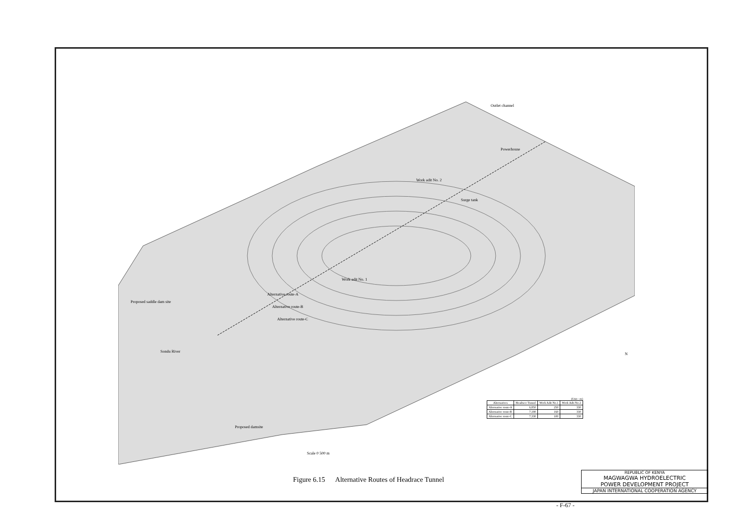Work adit No. 2
Surge tank
Outlet channel
Powerhouse
Work adit No. 1
Alternative route-A
Alternative route-B
Alternative route-C
Proposed saddle dam site
Sondu River
Proposed damsite
Scale 0 500 m
N
(Unit : m)
| Alternatives | Headrace Tunnel | Work Adit No.1 | Work Adit No.2 |
| --- | --- | --- | --- |
| Alternative route-A | 6,850 | 250 | 330 |
| Alternative route-B | 7,190 | 160 | 330 |
| Alternative route-C | 7,330 | 100 | 330 |
Figure 6.15 Alternative Routes of Headrace Tunnel
REPUBLIC OF KENYA
MAGWAGWA HYDROELECTRIC
POWER DEVELOPMENT PROJECT
JAPAN INTERNATIONAL COOPERATION AGENCY
- F-67 -